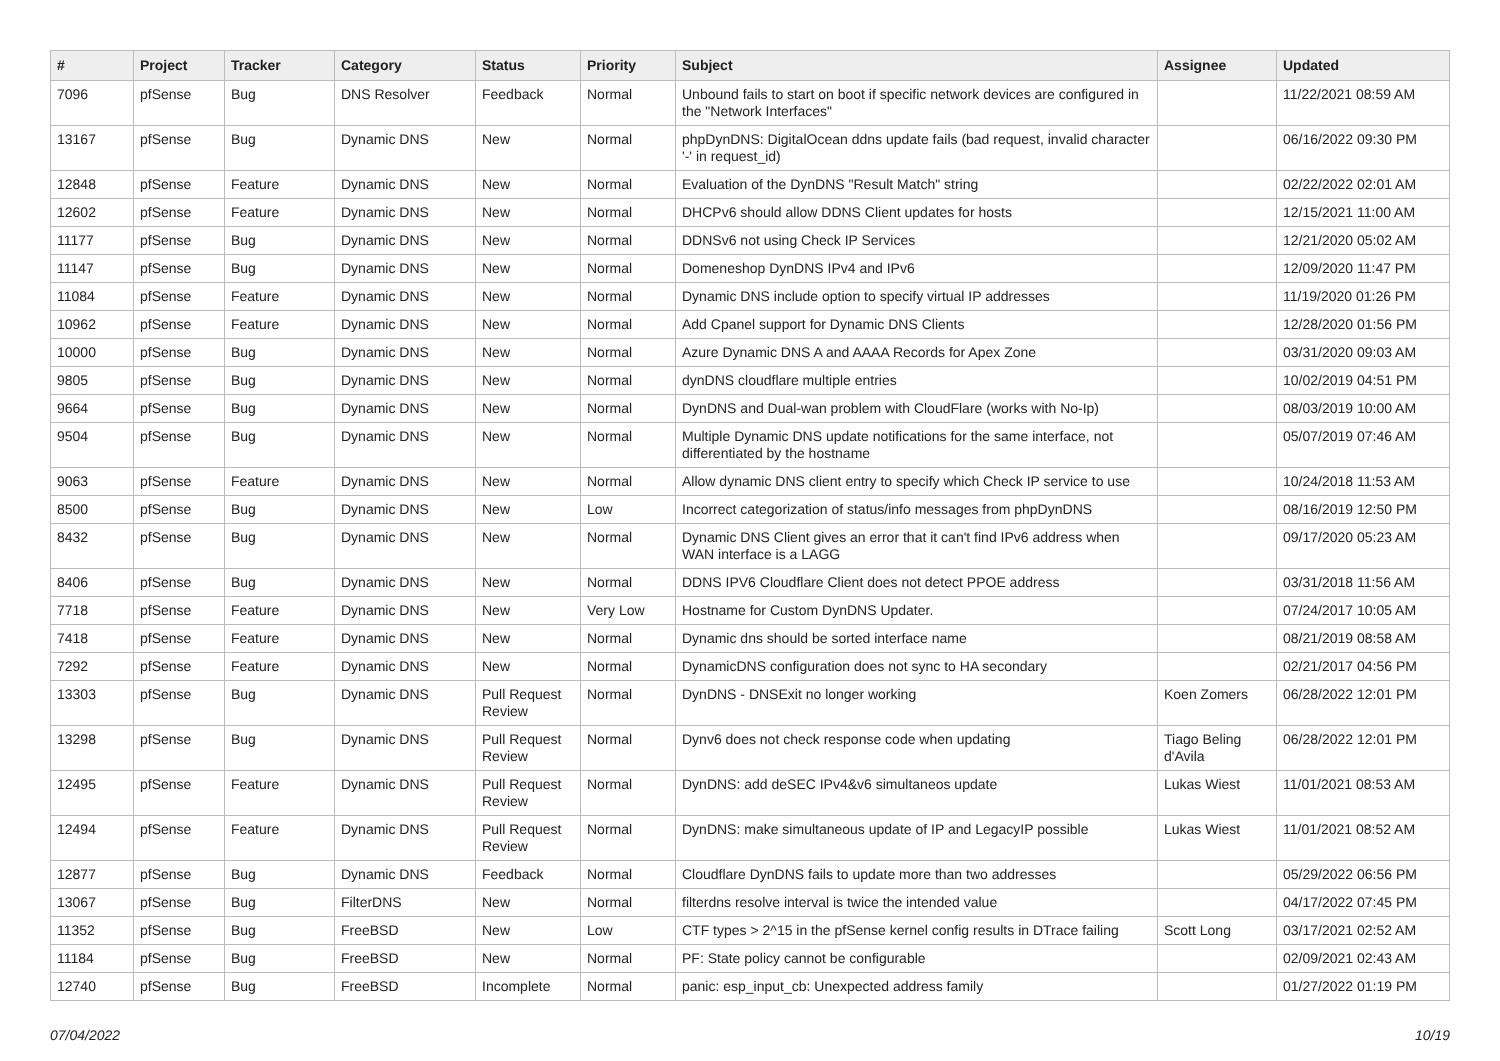| # | Project | Tracker | Category | Status | Priority | Subject | Assignee | Updated |
| --- | --- | --- | --- | --- | --- | --- | --- | --- |
| 7096 | pfSense | Bug | DNS Resolver | Feedback | Normal | Unbound fails to start on boot if specific network devices are configured in the "Network Interfaces" | | 11/22/2021 08:59 AM |
| 13167 | pfSense | Bug | Dynamic DNS | New | Normal | phpDynDNS: DigitalOcean ddns update fails (bad request, invalid character '-' in request_id) | | 06/16/2022 09:30 PM |
| 12848 | pfSense | Feature | Dynamic DNS | New | Normal | Evaluation of the DynDNS "Result Match" string | | 02/22/2022 02:01 AM |
| 12602 | pfSense | Feature | Dynamic DNS | New | Normal | DHCPv6 should allow DDNS Client updates for hosts | | 12/15/2021 11:00 AM |
| 11177 | pfSense | Bug | Dynamic DNS | New | Normal | DDNSv6 not using Check IP Services | | 12/21/2020 05:02 AM |
| 11147 | pfSense | Bug | Dynamic DNS | New | Normal | Domeneshop DynDNS IPv4 and IPv6 | | 12/09/2020 11:47 PM |
| 11084 | pfSense | Feature | Dynamic DNS | New | Normal | Dynamic DNS include option to specify virtual IP addresses | | 11/19/2020 01:26 PM |
| 10962 | pfSense | Feature | Dynamic DNS | New | Normal | Add Cpanel support for Dynamic DNS Clients | | 12/28/2020 01:56 PM |
| 10000 | pfSense | Bug | Dynamic DNS | New | Normal | Azure Dynamic DNS A and AAAA Records for Apex Zone | | 03/31/2020 09:03 AM |
| 9805 | pfSense | Bug | Dynamic DNS | New | Normal | dynDNS cloudflare multiple entries | | 10/02/2019 04:51 PM |
| 9664 | pfSense | Bug | Dynamic DNS | New | Normal | DynDNS and Dual-wan problem with CloudFlare (works with No-Ip) | | 08/03/2019 10:00 AM |
| 9504 | pfSense | Bug | Dynamic DNS | New | Normal | Multiple Dynamic DNS update notifications for the same interface, not differentiated by the hostname | | 05/07/2019 07:46 AM |
| 9063 | pfSense | Feature | Dynamic DNS | New | Normal | Allow dynamic DNS client entry to specify which Check IP service to use | | 10/24/2018 11:53 AM |
| 8500 | pfSense | Bug | Dynamic DNS | New | Low | Incorrect categorization of status/info messages from phpDynDNS | | 08/16/2019 12:50 PM |
| 8432 | pfSense | Bug | Dynamic DNS | New | Normal | Dynamic DNS Client gives an error that it can't find IPv6 address when WAN interface is a LAGG | | 09/17/2020 05:23 AM |
| 8406 | pfSense | Bug | Dynamic DNS | New | Normal | DDNS IPV6 Cloudflare Client does not detect PPOE address | | 03/31/2018 11:56 AM |
| 7718 | pfSense | Feature | Dynamic DNS | New | Very Low | Hostname for Custom DynDNS Updater. | | 07/24/2017 10:05 AM |
| 7418 | pfSense | Feature | Dynamic DNS | New | Normal | Dynamic dns should be sorted interface name | | 08/21/2019 08:58 AM |
| 7292 | pfSense | Feature | Dynamic DNS | New | Normal | DynamicDNS configuration does not sync to HA secondary | | 02/21/2017 04:56 PM |
| 13303 | pfSense | Bug | Dynamic DNS | Pull Request Review | Normal | DynDNS - DNSExit no longer working | Koen Zomers | 06/28/2022 12:01 PM |
| 13298 | pfSense | Bug | Dynamic DNS | Pull Request Review | Normal | Dynv6 does not check response code when updating | Tiago Beling d'Avila | 06/28/2022 12:01 PM |
| 12495 | pfSense | Feature | Dynamic DNS | Pull Request Review | Normal | DynDNS: add deSEC IPv4&v6 simultaneos update | Lukas Wiest | 11/01/2021 08:53 AM |
| 12494 | pfSense | Feature | Dynamic DNS | Pull Request Review | Normal | DynDNS: make simultaneous update of IP and LegacyIP possible | Lukas Wiest | 11/01/2021 08:52 AM |
| 12877 | pfSense | Bug | Dynamic DNS | Feedback | Normal | Cloudflare DynDNS fails to update more than two addresses | | 05/29/2022 06:56 PM |
| 13067 | pfSense | Bug | FilterDNS | New | Normal | filterdns resolve interval is twice the intended value | | 04/17/2022 07:45 PM |
| 11352 | pfSense | Bug | FreeBSD | New | Low | CTF types > 2^15 in the pfSense kernel config results in DTrace failing | Scott Long | 03/17/2021 02:52 AM |
| 11184 | pfSense | Bug | FreeBSD | New | Normal | PF: State policy cannot be configurable | | 02/09/2021 02:43 AM |
| 12740 | pfSense | Bug | FreeBSD | Incomplete | Normal | panic: esp_input_cb: Unexpected address family | | 01/27/2022 01:19 PM |
07/04/2022 10/19